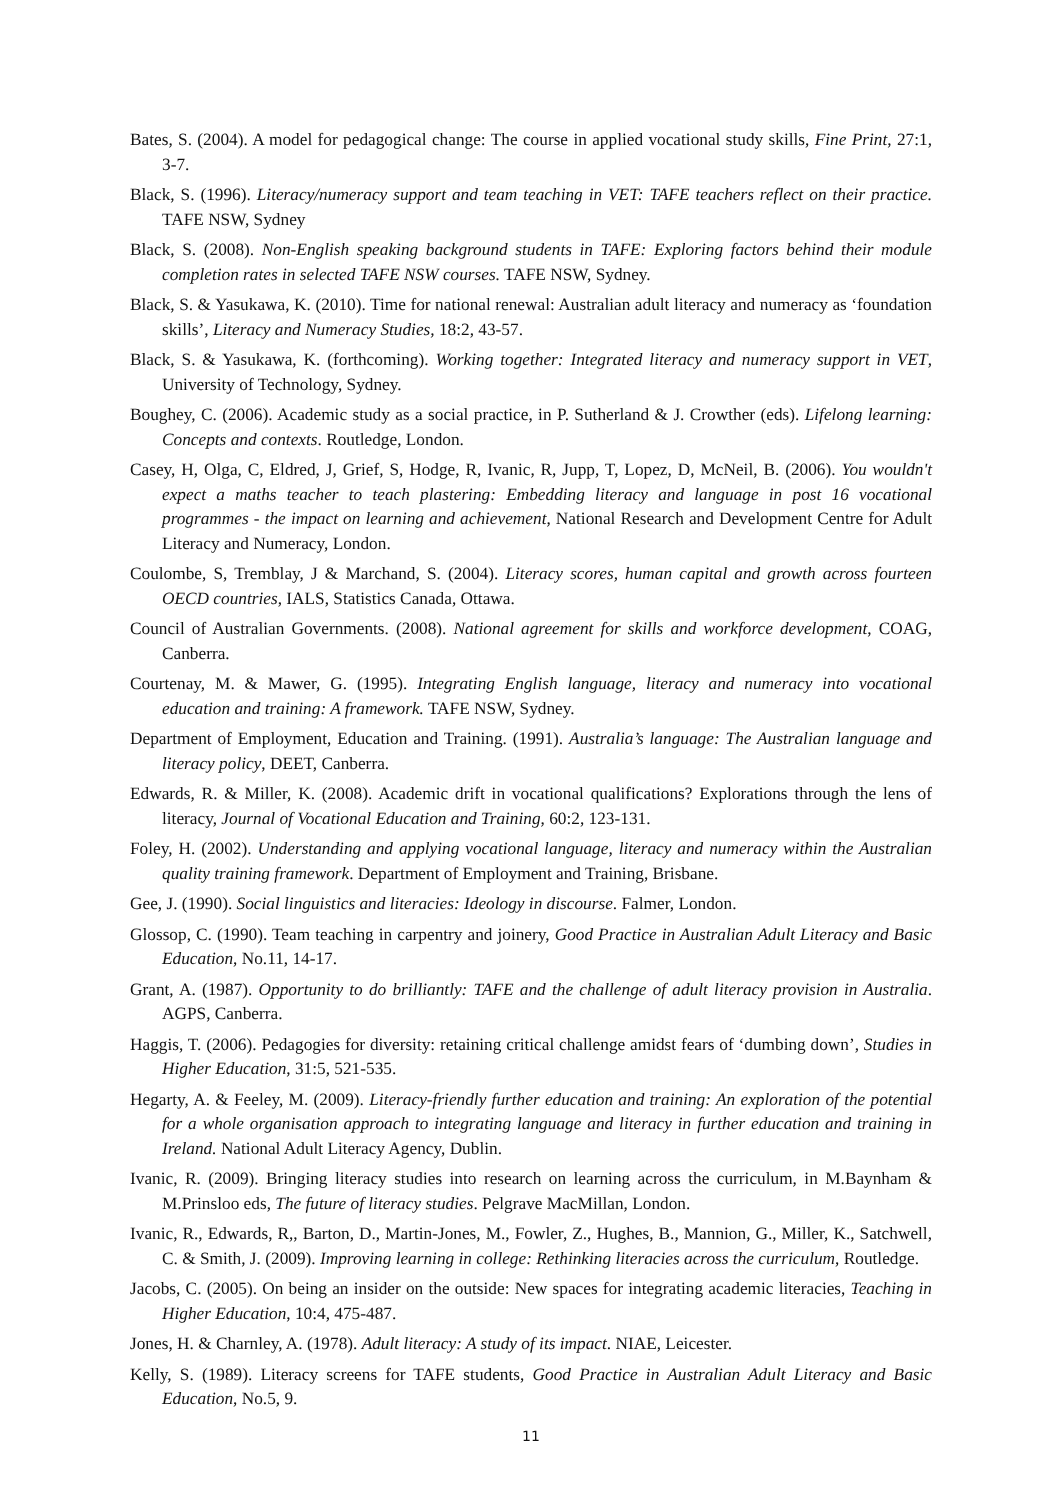Bates, S. (2004). A model for pedagogical change: The course in applied vocational study skills, Fine Print, 27:1, 3-7.
Black, S. (1996). Literacy/numeracy support and team teaching in VET: TAFE teachers reflect on their practice. TAFE NSW, Sydney
Black, S. (2008). Non-English speaking background students in TAFE: Exploring factors behind their module completion rates in selected TAFE NSW courses. TAFE NSW, Sydney.
Black, S. & Yasukawa, K. (2010). Time for national renewal: Australian adult literacy and numeracy as ‘foundation skills’, Literacy and Numeracy Studies, 18:2, 43-57.
Black, S. & Yasukawa, K. (forthcoming). Working together: Integrated literacy and numeracy support in VET, University of Technology, Sydney.
Boughey, C. (2006). Academic study as a social practice, in P. Sutherland & J. Crowther (eds). Lifelong learning: Concepts and contexts. Routledge, London.
Casey, H, Olga, C, Eldred, J, Grief, S, Hodge, R, Ivanic, R, Jupp, T, Lopez, D, McNeil, B. (2006). You wouldn't expect a maths teacher to teach plastering: Embedding literacy and language in post 16 vocational programmes - the impact on learning and achievement, National Research and Development Centre for Adult Literacy and Numeracy, London.
Coulombe, S, Tremblay, J & Marchand, S. (2004). Literacy scores, human capital and growth across fourteen OECD countries, IALS, Statistics Canada, Ottawa.
Council of Australian Governments. (2008). National agreement for skills and workforce development, COAG, Canberra.
Courtenay, M. & Mawer, G. (1995). Integrating English language, literacy and numeracy into vocational education and training: A framework. TAFE NSW, Sydney.
Department of Employment, Education and Training. (1991). Australia’s language: The Australian language and literacy policy, DEET, Canberra.
Edwards, R. & Miller, K. (2008). Academic drift in vocational qualifications? Explorations through the lens of literacy, Journal of Vocational Education and Training, 60:2, 123-131.
Foley, H. (2002). Understanding and applying vocational language, literacy and numeracy within the Australian quality training framework. Department of Employment and Training, Brisbane.
Gee, J. (1990). Social linguistics and literacies: Ideology in discourse. Falmer, London.
Glossop, C. (1990). Team teaching in carpentry and joinery, Good Practice in Australian Adult Literacy and Basic Education, No.11, 14-17.
Grant, A. (1987). Opportunity to do brilliantly: TAFE and the challenge of adult literacy provision in Australia. AGPS, Canberra.
Haggis, T. (2006). Pedagogies for diversity: retaining critical challenge amidst fears of ‘dumbing down’, Studies in Higher Education, 31:5, 521-535.
Hegarty, A. & Feeley, M. (2009). Literacy-friendly further education and training: An exploration of the potential for a whole organisation approach to integrating language and literacy in further education and training in Ireland. National Adult Literacy Agency, Dublin.
Ivanic, R. (2009). Bringing literacy studies into research on learning across the curriculum, in M.Baynham & M.Prinsloo eds, The future of literacy studies. Pelgrave MacMillan, London.
Ivanic, R., Edwards, R,, Barton, D., Martin-Jones, M., Fowler, Z., Hughes, B., Mannion, G., Miller, K., Satchwell, C. & Smith, J. (2009). Improving learning in college: Rethinking literacies across the curriculum, Routledge.
Jacobs, C. (2005). On being an insider on the outside: New spaces for integrating academic literacies, Teaching in Higher Education, 10:4, 475-487.
Jones, H. & Charnley, A. (1978). Adult literacy: A study of its impact. NIAE, Leicester.
Kelly, S. (1989). Literacy screens for TAFE students, Good Practice in Australian Adult Literacy and Basic Education, No.5, 9.
11